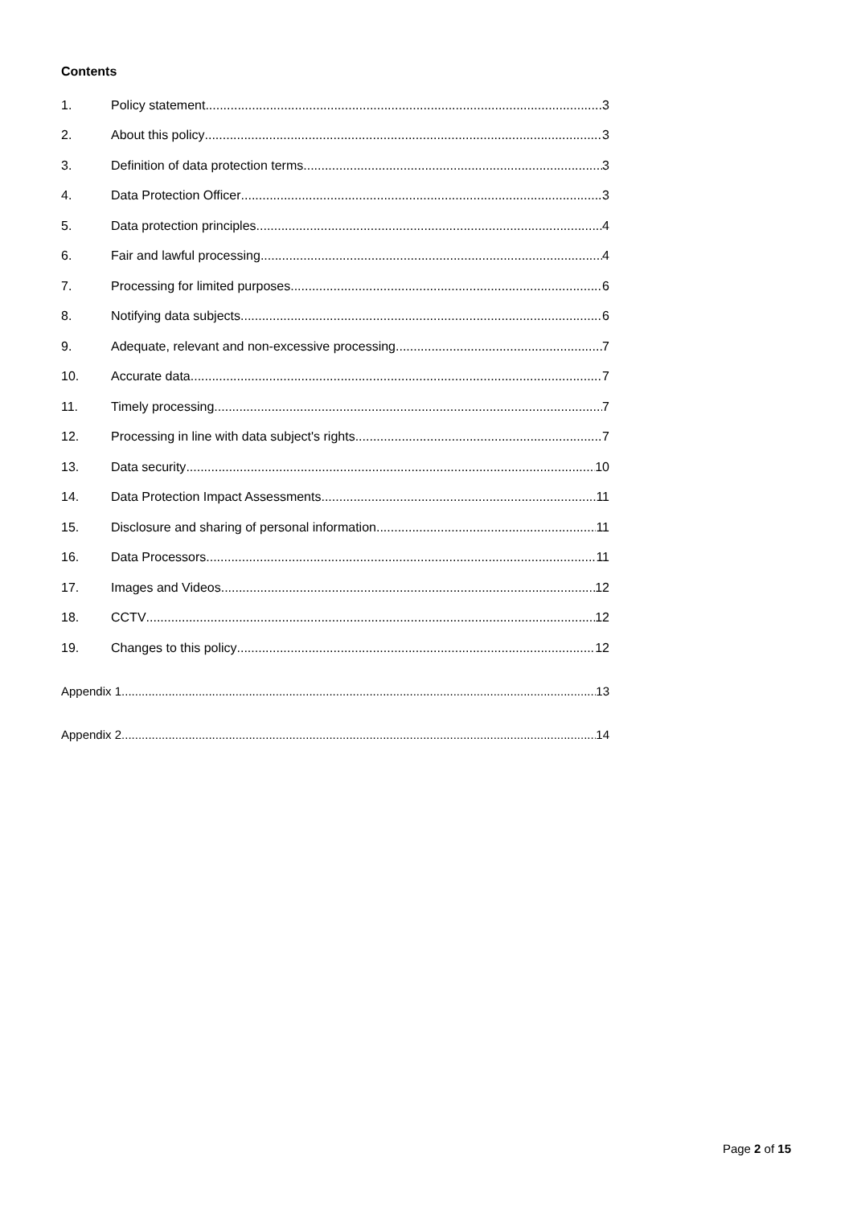Contents
1. Policy statement 3
2. About this policy 3
3. Definition of data protection terms 3
4. Data Protection Officer 3
5. Data protection principles 4
6. Fair and lawful processing 4
7. Processing for limited purposes 6
8. Notifying data subjects 6
9. Adequate, relevant and non-excessive processing 7
10. Accurate data 7
11. Timely processing 7
12. Processing in line with data subject's rights 7
13. Data security 10
14. Data Protection Impact Assessments 11
15. Disclosure and sharing of personal information 11
16. Data Processors 11
17. Images and Videos 12
18. CCTV 12
19. Changes to this policy 12
Appendix 1 13
Appendix 2 14
Page 2 of 15